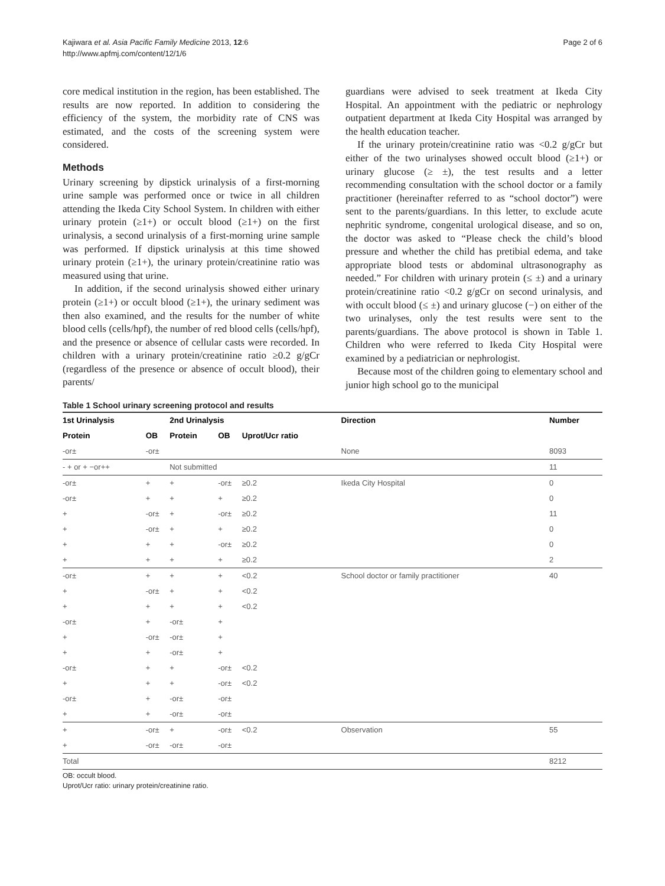Kajiwara et al. Asia Pacific Family Medicine 2013, 12:6
http://www.apfmj.com/content/12/1/6
Page 2 of 6
core medical institution in the region, has been established. The results are now reported. In addition to considering the efficiency of the system, the morbidity rate of CNS was estimated, and the costs of the screening system were considered.
Methods
Urinary screening by dipstick urinalysis of a first-morning urine sample was performed once or twice in all children attending the Ikeda City School System. In children with either urinary protein (≥1+) or occult blood (≥1+) on the first urinalysis, a second urinalysis of a first-morning urine sample was performed. If dipstick urinalysis at this time showed urinary protein (≥1+), the urinary protein/creatinine ratio was measured using that urine.
In addition, if the second urinalysis showed either urinary protein (≥1+) or occult blood (≥1+), the urinary sediment was then also examined, and the results for the number of white blood cells (cells/hpf), the number of red blood cells (cells/hpf), and the presence or absence of cellular casts were recorded. In children with a urinary protein/creatinine ratio ≥0.2 g/gCr (regardless of the presence or absence of occult blood), their parents/
guardians were advised to seek treatment at Ikeda City Hospital. An appointment with the pediatric or nephrology outpatient department at Ikeda City Hospital was arranged by the health education teacher.
If the urinary protein/creatinine ratio was <0.2 g/gCr but either of the two urinalyses showed occult blood (≥1+) or urinary glucose (≥ ±), the test results and a letter recommending consultation with the school doctor or a family practitioner (hereinafter referred to as “school doctor”) were sent to the parents/guardians. In this letter, to exclude acute nephritic syndrome, congenital urological disease, and so on, the doctor was asked to “Please check the child’s blood pressure and whether the child has pretibial edema, and take appropriate blood tests or abdominal ultrasonography as needed.” For children with urinary protein (≤ ±) and a urinary protein/creatinine ratio <0.2 g/gCr on second urinalysis, and with occult blood (≤ ±) and urinary glucose (−) on either of the two urinalyses, only the test results were sent to the parents/guardians. The above protocol is shown in Table 1. Children who were referred to Ikeda City Hospital were examined by a pediatrician or nephrologist.
Because most of the children going to elementary school and junior high school go to the municipal
Table 1 School urinary screening protocol and results
| 1st Urinalysis | | 2nd Urinalysis | | | Direction | Number |
| --- | --- | --- | --- | --- | --- | --- |
| Protein | OB | Protein | OB | Uprot/Ucr ratio | | |
| -or± | -or± | | | | None | 8093 |
| - + or + −or++ | | Not submitted | | | | 11 |
| -or± | + | + | -or± | ≥0.2 | Ikeda City Hospital | 0 |
| -or± | + | + | + | ≥0.2 | | 0 |
| + | -or± | + | -or± | ≥0.2 | | 11 |
| + | -or± | + | + | ≥0.2 | | 0 |
| + | + | + | -or± | ≥0.2 | | 0 |
| + | + | + | + | ≥0.2 | | 2 |
| -or± | + | + | + | <0.2 | School doctor or family practitioner | 40 |
| + | -or± | + | + | <0.2 | | |
| + | + | + | + | <0.2 | | |
| -or± | + | -or± | + | | | |
| + | -or± | -or± | + | | | |
| + | + | -or± | + | | | |
| -or± | + | + | -or± | <0.2 | | |
| + | + | + | -or± | <0.2 | | |
| -or± | + | -or± | -or± | | | |
| + | + | -or± | -or± | | | |
| + | -or± | + | -or± | <0.2 | Observation | 55 |
| + | -or± | -or± | -or± | | | |
| Total | | | | | | 8212 |
OB: occult blood.
Uprot/Ucr ratio: urinary protein/creatinine ratio.